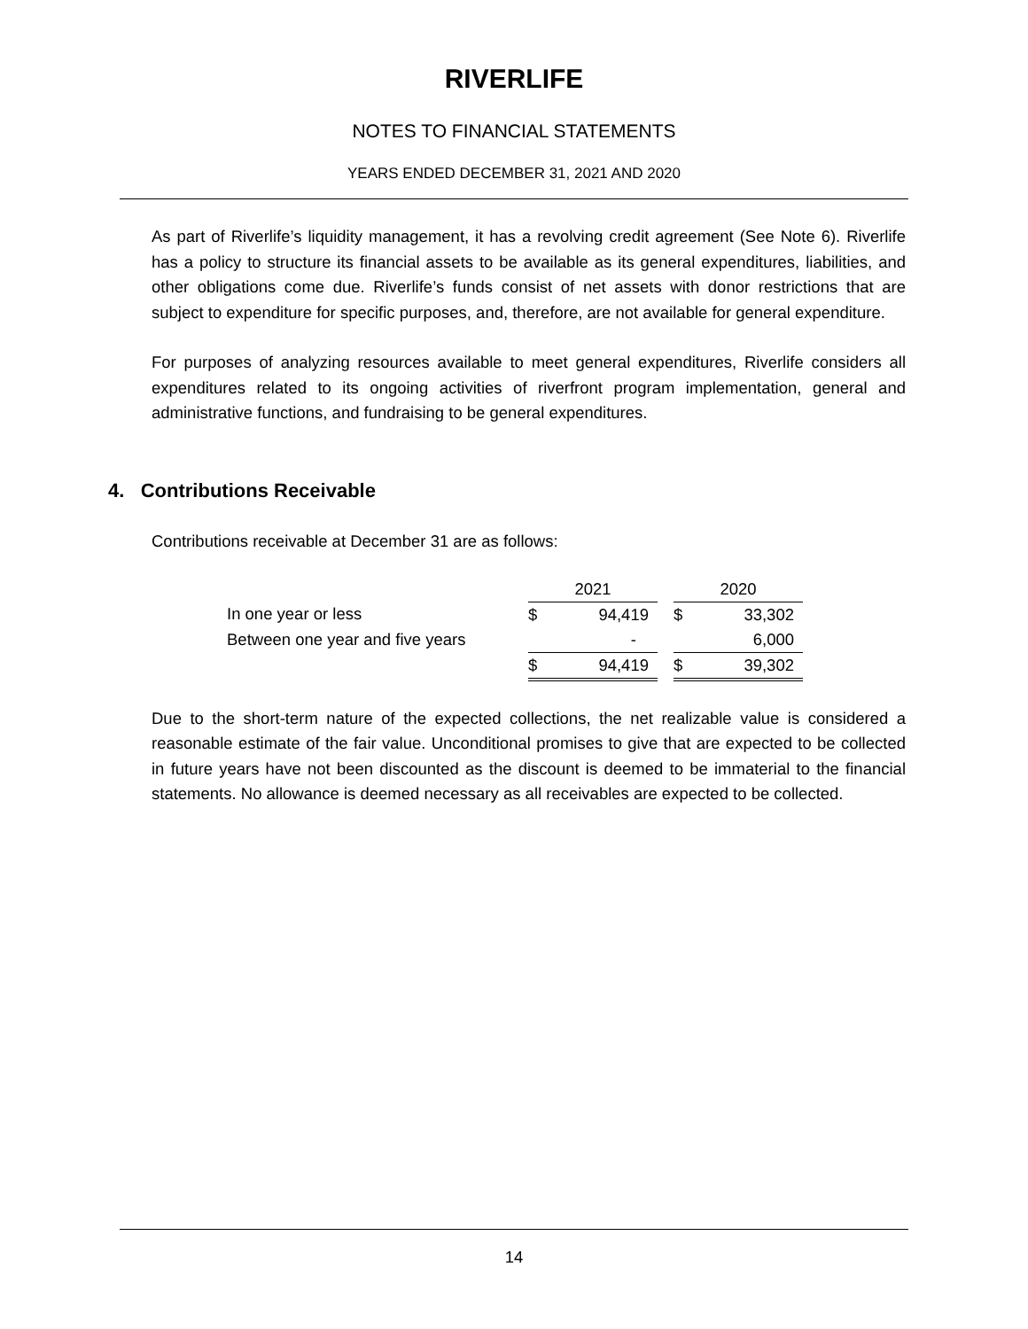RIVERLIFE
NOTES TO FINANCIAL STATEMENTS
YEARS ENDED DECEMBER 31, 2021 AND 2020
As part of Riverlife’s liquidity management, it has a revolving credit agreement (See Note 6). Riverlife has a policy to structure its financial assets to be available as its general expenditures, liabilities, and other obligations come due. Riverlife’s funds consist of net assets with donor restrictions that are subject to expenditure for specific purposes, and, therefore, are not available for general expenditure.
For purposes of analyzing resources available to meet general expenditures, Riverlife considers all expenditures related to its ongoing activities of riverfront program implementation, general and administrative functions, and fundraising to be general expenditures.
4. Contributions Receivable
Contributions receivable at December 31 are as follows:
| | 2021 | | | 2020 | |
| In one year or less | $ | 94,419 | | $ | 33,302 |
| Between one year and five years | | - | | | 6,000 |
| | $ | 94,419 | | $ | 39,302 |
Due to the short-term nature of the expected collections, the net realizable value is considered a reasonable estimate of the fair value. Unconditional promises to give that are expected to be collected in future years have not been discounted as the discount is deemed to be immaterial to the financial statements. No allowance is deemed necessary as all receivables are expected to be collected.
14